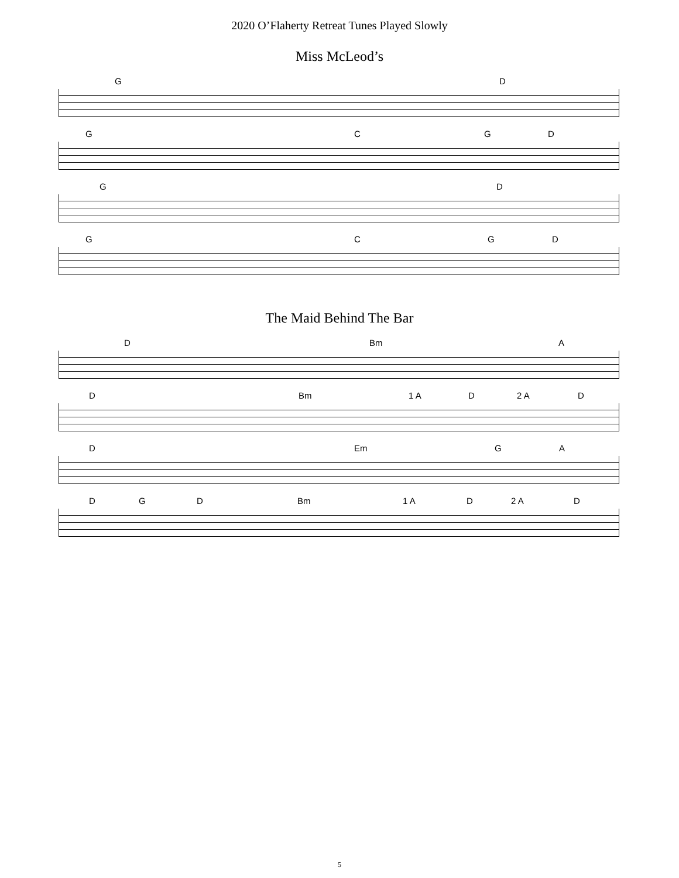2020 O’Flaherty Retreat Tunes Played Slowly
Miss McLeod’s
G D
G C G D
G D
G C G D
The Maid Behind The Bar
D Bm A
D Bm 1 A D 2 A D
D Em G A
D G D Bm 1 A D 2 A D
5